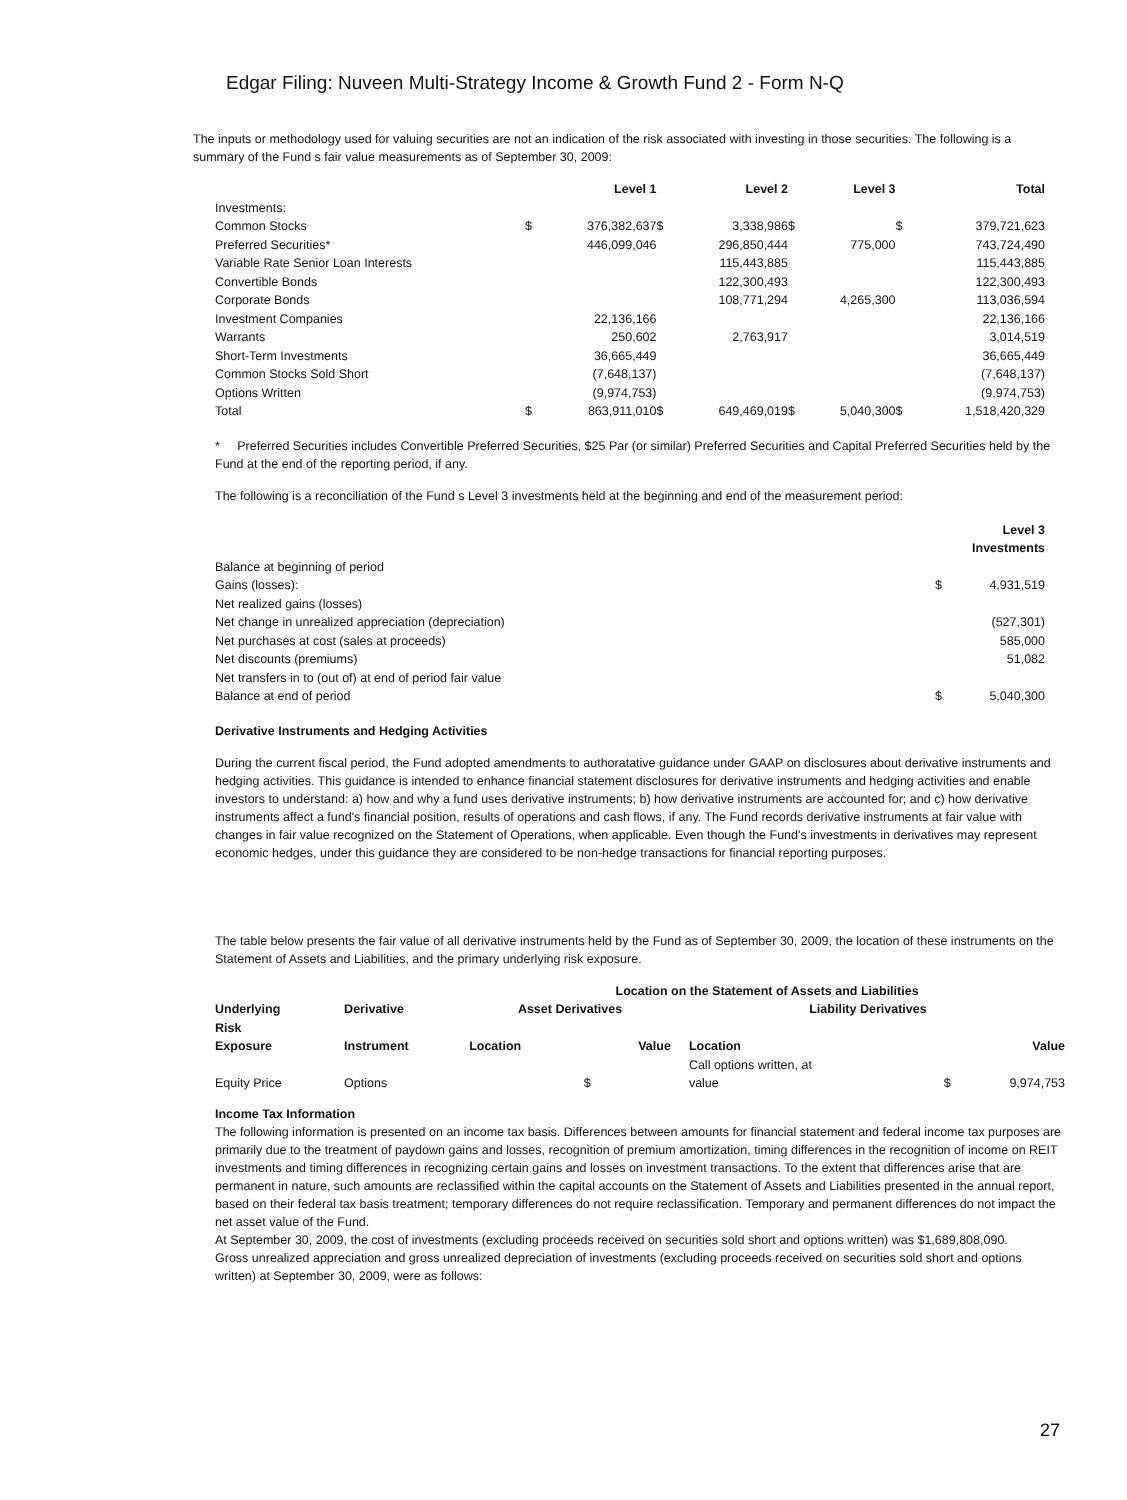Edgar Filing: Nuveen Multi-Strategy Income & Growth Fund 2 - Form N-Q
The inputs or methodology used for valuing securities are not an indication of the risk associated with investing in those securities. The following is a summary of the Fund s fair value measurements as of September 30, 2009:
| | | Level 1 | | Level 2 | | Level 3 | | Total |
| --- | --- | --- | --- | --- | --- | --- | --- | --- |
| Investments: | | | | | | | | |
| Common Stocks | $ | 376,382,637 | $ | 3,338,986 | $ | | $ | 379,721,623 |
| Preferred Securities* | | 446,099,046 | | 296,850,444 | | 775,000 | | 743,724,490 |
| Variable Rate Senior Loan Interests | | | | 115,443,885 | | | | 115,443,885 |
| Convertible Bonds | | | | 122,300,493 | | | | 122,300,493 |
| Corporate Bonds | | | | 108,771,294 | | 4,265,300 | | 113,036,594 |
| Investment Companies | | 22,136,166 | | | | | | 22,136,166 |
| Warrants | | 250,602 | | 2,763,917 | | | | 3,014,519 |
| Short-Term Investments | | 36,665,449 | | | | | | 36,665,449 |
| Common Stocks Sold Short | | (7,648,137) | | | | | | (7,648,137) |
| Options Written | | (9,974,753) | | | | | | (9,974,753) |
| Total | $ | 863,911,010 | $ | 649,469,019 | $ | 5,040,300 | $ | 1,518,420,329 |
* Preferred Securities includes Convertible Preferred Securities, $25 Par (or similar) Preferred Securities and Capital Preferred Securities held by the Fund at the end of the reporting period, if any.
The following is a reconciliation of the Fund s Level 3 investments held at the beginning and end of the measurement period:
| | | Level 3 Investments |
| --- | --- | --- |
| Balance at beginning of period | | |
| Gains (losses): | $ | 4,931,519 |
| Net realized gains (losses) | | |
| Net change in unrealized appreciation (depreciation) | | (527,301) |
| Net purchases at cost (sales at proceeds) | | 585,000 |
| Net discounts (premiums) | | 51,082 |
| Net transfers in to (out of) at end of period fair value | | |
| Balance at end of period | $ | 5,040,300 |
Derivative Instruments and Hedging Activities
During the current fiscal period, the Fund adopted amendments to authoratative guidance under GAAP on disclosures about derivative instruments and hedging activities. This guidance is intended to enhance financial statement disclosures for derivative instruments and hedging activities and enable investors to understand: a) how and why a fund uses derivative instruments; b) how derivative instruments are accounted for; and c) how derivative instruments affect a fund's financial position, results of operations and cash flows, if any. The Fund records derivative instruments at fair value with changes in fair value recognized on the Statement of Operations, when applicable. Even though the Fund's investments in derivatives may represent economic hedges, under this guidance they are considered to be non-hedge transactions for financial reporting purposes.
The table below presents the fair value of all derivative instruments held by the Fund as of September 30, 2009, the location of these instruments on the Statement of Assets and Liabilities, and the primary underlying risk exposure.
| | | Location on the Statement of Assets and Liabilities | | | | | |
| --- | --- | --- | --- | --- | --- | --- | --- |
| Underlying Risk | Derivative | Asset Derivatives | | | Liability Derivatives | | |
| Exposure | Instrument | Location | | Value | Location | | Value |
| Equity Price | Options | | $ | | Call options written, at value | $ | 9,974,753 |
Income Tax Information
The following information is presented on an income tax basis. Differences between amounts for financial statement and federal income tax purposes are primarily due to the treatment of paydown gains and losses, recognition of premium amortization, timing differences in the recognition of income on REIT investments and timing differences in recognizing certain gains and losses on investment transactions. To the extent that differences arise that are permanent in nature, such amounts are reclassified within the capital accounts on the Statement of Assets and Liabilities presented in the annual report, based on their federal tax basis treatment; temporary differences do not require reclassification. Temporary and permanent differences do not impact the net asset value of the Fund.
At September 30, 2009, the cost of investments (excluding proceeds received on securities sold short and options written) was $1,689,808,090.
Gross unrealized appreciation and gross unrealized depreciation of investments (excluding proceeds received on securities sold short and options written) at September 30, 2009, were as follows:
27